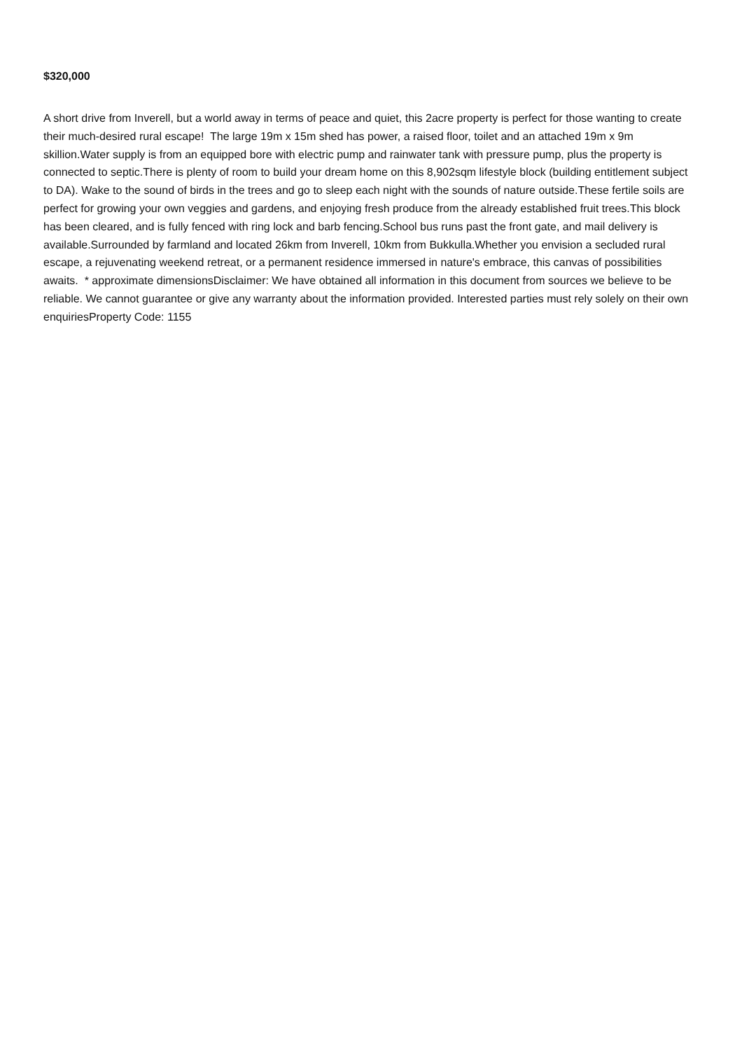$320,000
A short drive from Inverell, but a world away in terms of peace and quiet, this 2acre property is perfect for those wanting to create their much-desired rural escape! The large 19m x 15m shed has power, a raised floor, toilet and an attached 19m x 9m skillion.Water supply is from an equipped bore with electric pump and rainwater tank with pressure pump, plus the property is connected to septic.There is plenty of room to build your dream home on this 8,902sqm lifestyle block (building entitlement subject to DA). Wake to the sound of birds in the trees and go to sleep each night with the sounds of nature outside.These fertile soils are perfect for growing your own veggies and gardens, and enjoying fresh produce from the already established fruit trees.This block has been cleared, and is fully fenced with ring lock and barb fencing.School bus runs past the front gate, and mail delivery is available.Surrounded by farmland and located 26km from Inverell, 10km from Bukkulla.Whether you envision a secluded rural escape, a rejuvenating weekend retreat, or a permanent residence immersed in nature's embrace, this canvas of possibilities awaits. * approximate dimensionsDisclaimer: We have obtained all information in this document from sources we believe to be reliable. We cannot guarantee or give any warranty about the information provided. Interested parties must rely solely on their own enquiriesProperty Code: 1155